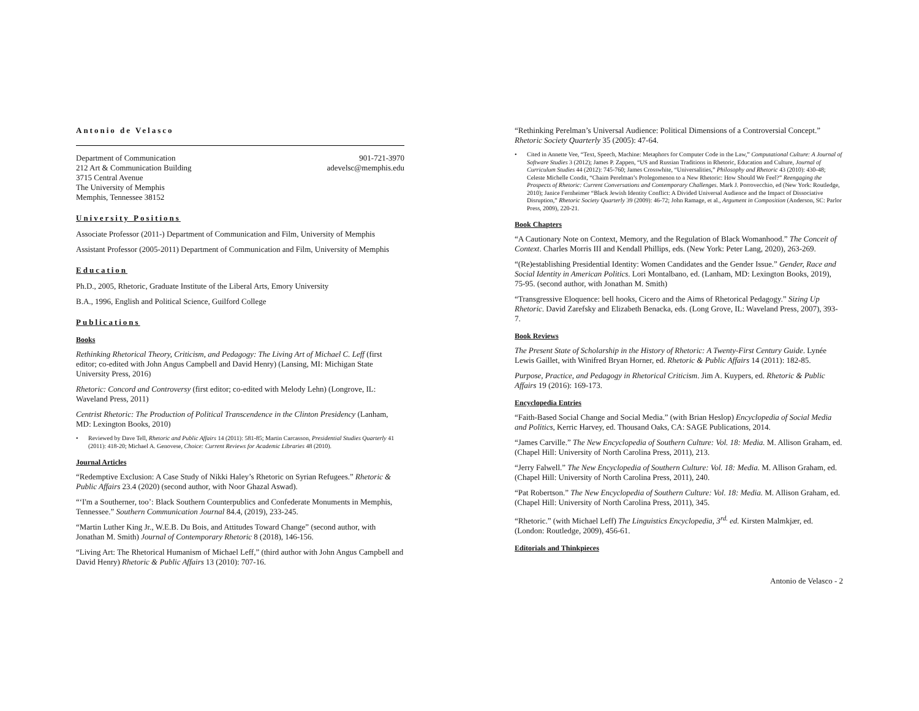Antonio de Velasco
Department of Communication
212 Art & Communication Building
3715 Central Avenue
The University of Memphis
Memphis, Tennessee 38152
901-721-3970
adevelsc@memphis.edu
University Positions
Associate Professor (2011-) Department of Communication and Film, University of Memphis
Assistant Professor (2005-2011) Department of Communication and Film, University of Memphis
Education
Ph.D., 2005, Rhetoric, Graduate Institute of the Liberal Arts, Emory University
B.A., 1996, English and Political Science, Guilford College
Publications
Books
Rethinking Rhetorical Theory, Criticism, and Pedagogy: The Living Art of Michael C. Leff (first editor; co-edited with John Angus Campbell and David Henry) (Lansing, MI: Michigan State University Press, 2016)
Rhetoric: Concord and Controversy (first editor; co-edited with Melody Lehn) (Longrove, IL: Waveland Press, 2011)
Centrist Rhetoric: The Production of Political Transcendence in the Clinton Presidency (Lanham, MD: Lexington Books, 2010)
• Reviewed by Dave Tell, Rhetoric and Public Affairs 14 (2011): 581-85; Martin Carcasson, Presidential Studies Quarterly 41 (2011): 418-20; Michael A. Genovese, Choice: Current Reviews for Academic Libraries 48 (2010).
Journal Articles
“Redemptive Exclusion: A Case Study of Nikki Haley’s Rhetoric on Syrian Refugees.” Rhetoric & Public Affairs 23.4 (2020) (second author, with Noor Ghazal Aswad).
“‘I'm a Southerner, too’: Black Southern Counterpublics and Confederate Monuments in Memphis, Tennessee.” Southern Communication Journal 84.4, (2019), 233-245.
“Martin Luther King Jr., W.E.B. Du Bois, and Attitudes Toward Change” (second author, with Jonathan M. Smith) Journal of Contemporary Rhetoric 8 (2018), 146-156.
“Living Art: The Rhetorical Humanism of Michael Leff,” (third author with John Angus Campbell and David Henry) Rhetoric & Public Affairs 13 (2010): 707-16.
“Rethinking Perelman’s Universal Audience: Political Dimensions of a Controversial Concept.” Rhetoric Society Quarterly 35 (2005): 47-64.
• Cited in Annette Vee, “Text, Speech, Machine: Metaphors for Computer Code in the Law,” Computational Culture: A Journal of Software Studies 3 (2012); James P. Zappen, “US and Russian Traditions in Rhetoric, Education and Culture, Journal of Curriculum Studies 44 (2012): 745-760; James Crosswhite, “Universalities,” Philosophy and Rhetoric 43 (2010): 430-48; Celeste Michelle Condit, “Chaim Perelman’s Prolegomenon to a New Rhetoric: How Should We Feel?” Reengaging the Prospects of Rhetoric: Current Conversations and Contemporary Challenges. Mark J. Porrovecchio, ed (New York: Routledge, 2010); Janice Fernheimer “Black Jewish Identity Conflict: A Divided Universal Audience and the Impact of Dissociative Disruption,” Rhetoric Society Quarterly 39 (2009): 46-72; John Ramage, et al., Argument in Composition (Anderson, SC: Parlor Press, 2009), 220-21.
Book Chapters
“A Cautionary Note on Context, Memory, and the Regulation of Black Womanhood.” The Conceit of Context. Charles Morris III and Kendall Phillips, eds. (New York: Peter Lang, 2020), 263-269.
“(Re)establishing Presidential Identity: Women Candidates and the Gender Issue.” Gender, Race and Social Identity in American Politics. Lori Montalbano, ed. (Lanham, MD: Lexington Books, 2019), 75-95. (second author, with Jonathan M. Smith)
“Transgressive Eloquence: bell hooks, Cicero and the Aims of Rhetorical Pedagogy.” Sizing Up Rhetoric. David Zarefsky and Elizabeth Benacka, eds. (Long Grove, IL: Waveland Press, 2007), 393-7.
Book Reviews
The Present State of Scholarship in the History of Rhetoric: A Twenty-First Century Guide. Lynée Lewis Gaillet, with Winifred Bryan Horner, ed. Rhetoric & Public Affairs 14 (2011): 182-85.
Purpose, Practice, and Pedagogy in Rhetorical Criticism. Jim A. Kuypers, ed. Rhetoric & Public Affairs 19 (2016): 169-173.
Encyclopedia Entries
“Faith-Based Social Change and Social Media.” (with Brian Heslop) Encyclopedia of Social Media and Politics, Kerric Harvey, ed. Thousand Oaks, CA: SAGE Publications, 2014.
“James Carville.” The New Encyclopedia of Southern Culture: Vol. 18: Media. M. Allison Graham, ed. (Chapel Hill: University of North Carolina Press, 2011), 213.
“Jerry Falwell.” The New Encyclopedia of Southern Culture: Vol. 18: Media. M. Allison Graham, ed. (Chapel Hill: University of North Carolina Press, 2011), 240.
“Pat Robertson.” The New Encyclopedia of Southern Culture: Vol. 18: Media. M. Allison Graham, ed. (Chapel Hill: University of North Carolina Press, 2011), 345.
“Rhetoric.” (with Michael Leff) The Linguistics Encyclopedia, 3<sup>rd.</sup> ed. Kirsten Malmkjær, ed. (London: Routledge, 2009), 456-61.
Editorials and Thinkpieces
Antonio de Velasco - 2